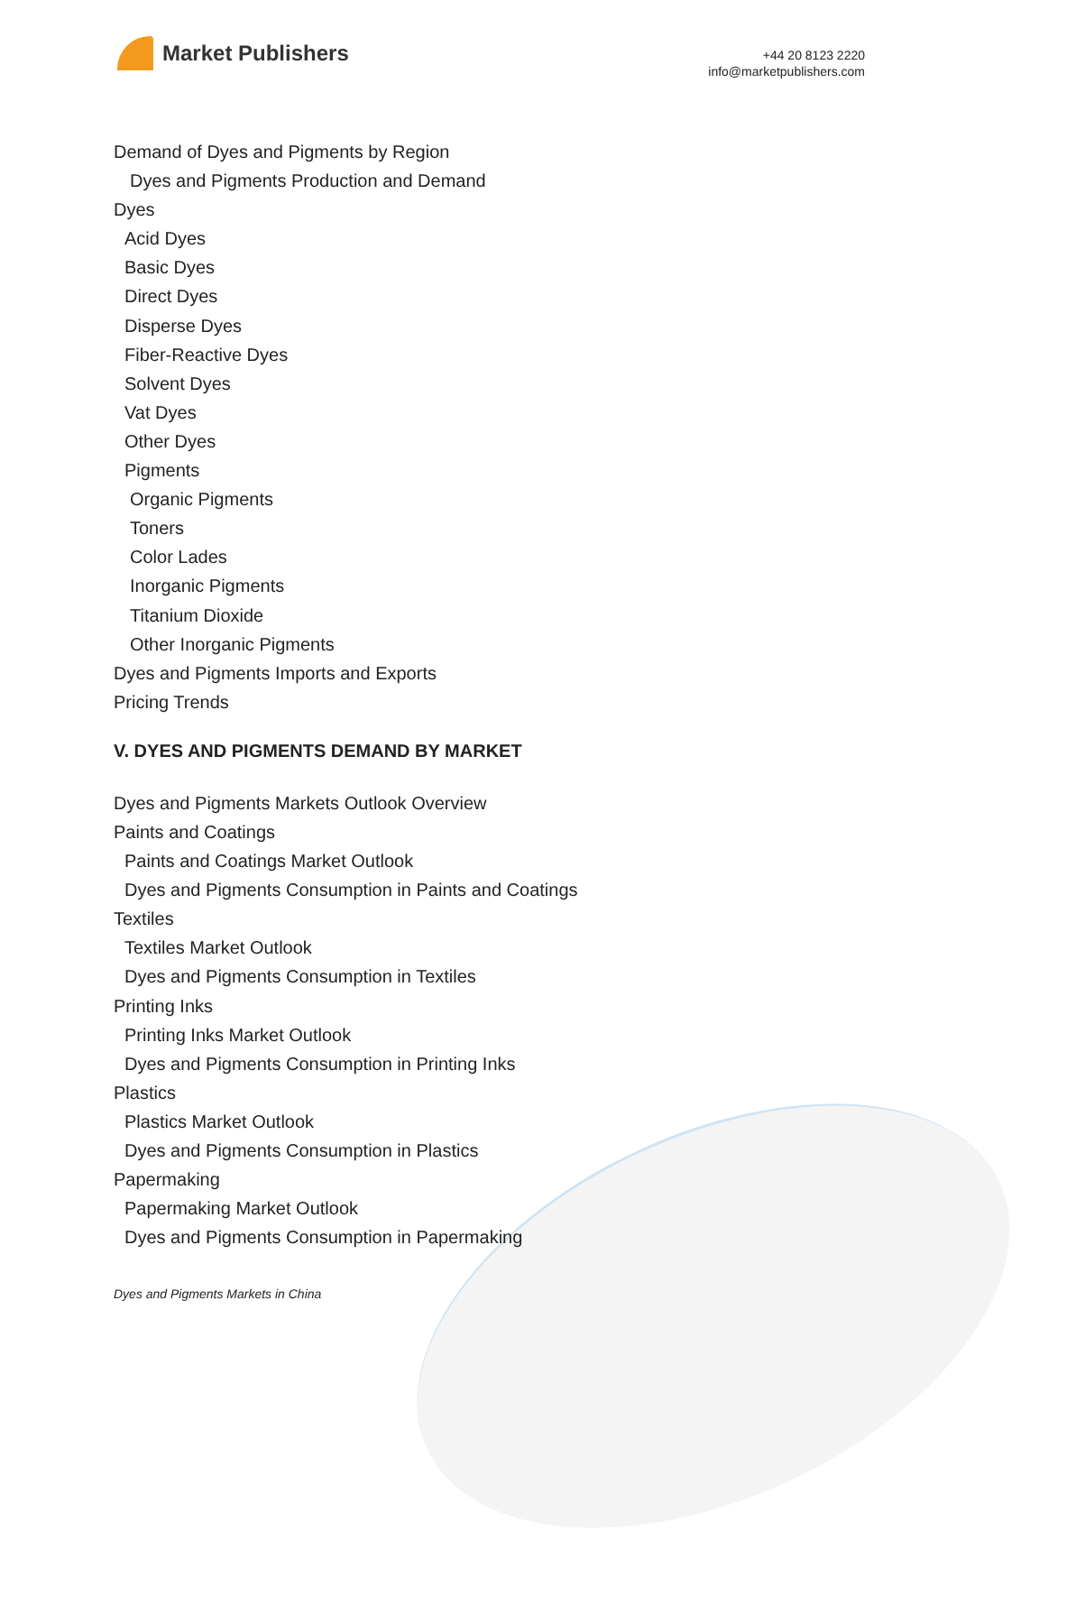Market Publishers
+44 20 8123 2220
info@marketpublishers.com
Demand of Dyes and Pigments by Region
Dyes and Pigments Production and Demand
Dyes
Acid Dyes
Basic Dyes
Direct Dyes
Disperse Dyes
Fiber-Reactive Dyes
Solvent Dyes
Vat Dyes
Other Dyes
Pigments
Organic Pigments
Toners
Color Lades
Inorganic Pigments
Titanium Dioxide
Other Inorganic Pigments
Dyes and Pigments Imports and Exports
Pricing Trends
V. DYES AND PIGMENTS DEMAND BY MARKET
Dyes and Pigments Markets Outlook Overview
Paints and Coatings
Paints and Coatings Market Outlook
Dyes and Pigments Consumption in Paints and Coatings
Textiles
Textiles Market Outlook
Dyes and Pigments Consumption in Textiles
Printing Inks
Printing Inks Market Outlook
Dyes and Pigments Consumption in Printing Inks
Plastics
Plastics Market Outlook
Dyes and Pigments Consumption in Plastics
Papermaking
Papermaking Market Outlook
Dyes and Pigments Consumption in Papermaking
Dyes and Pigments Markets in China